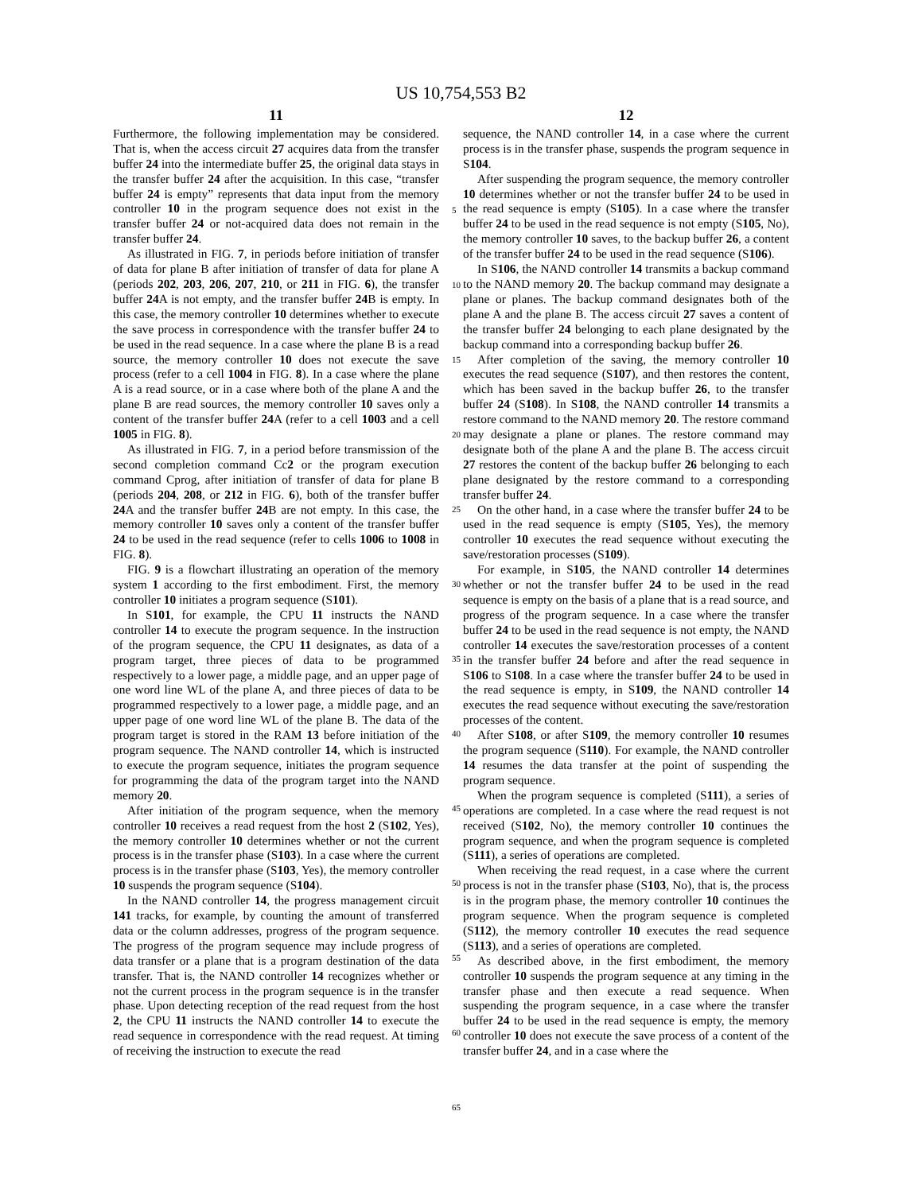US 10,754,553 B2
11
Furthermore, the following implementation may be considered. That is, when the access circuit 27 acquires data from the transfer buffer 24 into the intermediate buffer 25, the original data stays in the transfer buffer 24 after the acquisition. In this case, “transfer buffer 24 is empty” represents that data input from the memory controller 10 in the program sequence does not exist in the transfer buffer 24 or not-acquired data does not remain in the transfer buffer 24.
As illustrated in FIG. 7, in periods before initiation of transfer of data for plane B after initiation of transfer of data for plane A (periods 202, 203, 206, 207, 210, or 211 in FIG. 6), the transfer buffer 24 A is not empty, and the transfer buffer 24 B is empty. In this case, the memory controller 10 determines whether to execute the save process in correspondence with the transfer buffer 24 to be used in the read sequence. In a case where the plane B is a read source, the memory controller 10 does not execute the save process (refer to a cell 1004 in FIG. 8). In a case where the plane A is a read source, or in a case where both of the plane A and the plane B are read sources, the memory controller 10 saves only a content of the transfer buffer 24 A (refer to a cell 1003 and a cell 1005 in FIG. 8).
As illustrated in FIG. 7, in a period before transmission of the second completion command Cc2 or the program execution command Cprog, after initiation of transfer of data for plane B (periods 204, 208, or 212 in FIG. 6), both of the transfer buffer 24 A and the transfer buffer 24 B are not empty. In this case, the memory controller 10 saves only a content of the transfer buffer 24 to be used in the read sequence (refer to cells 1006 to 1008 in FIG. 8).
FIG. 9 is a flowchart illustrating an operation of the memory system 1 according to the first embodiment. First, the memory controller 10 initiates a program sequence (S101).
In S101, for example, the CPU 11 instructs the NAND controller 14 to execute the program sequence. In the instruction of the program sequence, the CPU 11 designates, as data of a program target, three pieces of data to be programmed respectively to a lower page, a middle page, and an upper page of one word line WL of the plane A, and three pieces of data to be programmed respectively to a lower page, a middle page, and an upper page of one word line WL of the plane B. The data of the program target is stored in the RAM 13 before initiation of the program sequence. The NAND controller 14, which is instructed to execute the program sequence, initiates the program sequence for programming the data of the program target into the NAND memory 20.
After initiation of the program sequence, when the memory controller 10 receives a read request from the host 2 (S102, Yes), the memory controller 10 determines whether or not the current process is in the transfer phase (S103). In a case where the current process is in the transfer phase (S103, Yes), the memory controller 10 suspends the program sequence (S104).
In the NAND controller 14, the progress management circuit 141 tracks, for example, by counting the amount of transferred data or the column addresses, progress of the program sequence. The progress of the program sequence may include progress of data transfer or a plane that is a program destination of the data transfer. That is, the NAND controller 14 recognizes whether or not the current process in the program sequence is in the transfer phase. Upon detecting reception of the read request from the host 2, the CPU 11 instructs the NAND controller 14 to execute the read sequence in correspondence with the read request. At timing of receiving the instruction to execute the read
12
sequence, the NAND controller 14, in a case where the current process is in the transfer phase, suspends the program sequence in S104.
After suspending the program sequence, the memory controller 10 determines whether or not the transfer buffer 24 to be used in the read sequence is empty (S105). In a case where the transfer buffer 24 to be used in the read sequence is not empty (S105, No), the memory controller 10 saves, to the backup buffer 26, a content of the transfer buffer 24 to be used in the read sequence (S106).
In S106, the NAND controller 14 transmits a backup command to the NAND memory 20. The backup command may designate a plane or planes. The backup command designates both of the plane A and the plane B. The access circuit 27 saves a content of the transfer buffer 24 belonging to each plane designated by the backup command into a corresponding backup buffer 26.
After completion of the saving, the memory controller 10 executes the read sequence (S107), and then restores the content, which has been saved in the backup buffer 26, to the transfer buffer 24 (S108). In S108, the NAND controller 14 transmits a restore command to the NAND memory 20. The restore command may designate a plane or planes. The restore command may designate both of the plane A and the plane B. The access circuit 27 restores the content of the backup buffer 26 belonging to each plane designated by the restore command to a corresponding transfer buffer 24.
On the other hand, in a case where the transfer buffer 24 to be used in the read sequence is empty (S105, Yes), the memory controller 10 executes the read sequence without executing the save/restoration processes (S109).
For example, in S105, the NAND controller 14 determines whether or not the transfer buffer 24 to be used in the read sequence is empty on the basis of a plane that is a read source, and progress of the program sequence. In a case where the transfer buffer 24 to be used in the read sequence is not empty, the NAND controller 14 executes the save/restoration processes of a content in the transfer buffer 24 before and after the read sequence in S106 to S108. In a case where the transfer buffer 24 to be used in the read sequence is empty, in S109, the NAND controller 14 executes the read sequence without executing the save/restoration processes of the content.
After S108, or after S109, the memory controller 10 resumes the program sequence (S110). For example, the NAND controller 14 resumes the data transfer at the point of suspending the program sequence.
When the program sequence is completed (S111), a series of operations are completed. In a case where the read request is not received (S102, No), the memory controller 10 continues the program sequence, and when the program sequence is completed (S111), a series of operations are completed.
When receiving the read request, in a case where the current process is not in the transfer phase (S103, No), that is, the process is in the program phase, the memory controller 10 continues the program sequence. When the program sequence is completed (S112), the memory controller 10 executes the read sequence (S113), and a series of operations are completed.
As described above, in the first embodiment, the memory controller 10 suspends the program sequence at any timing in the transfer phase and then execute a read sequence. When suspending the program sequence, in a case where the transfer buffer 24 to be used in the read sequence is empty, the memory controller 10 does not execute the save process of a content of the transfer buffer 24, and in a case where the
5
10
15
20
25
30
35
40
45
50
55
60
65